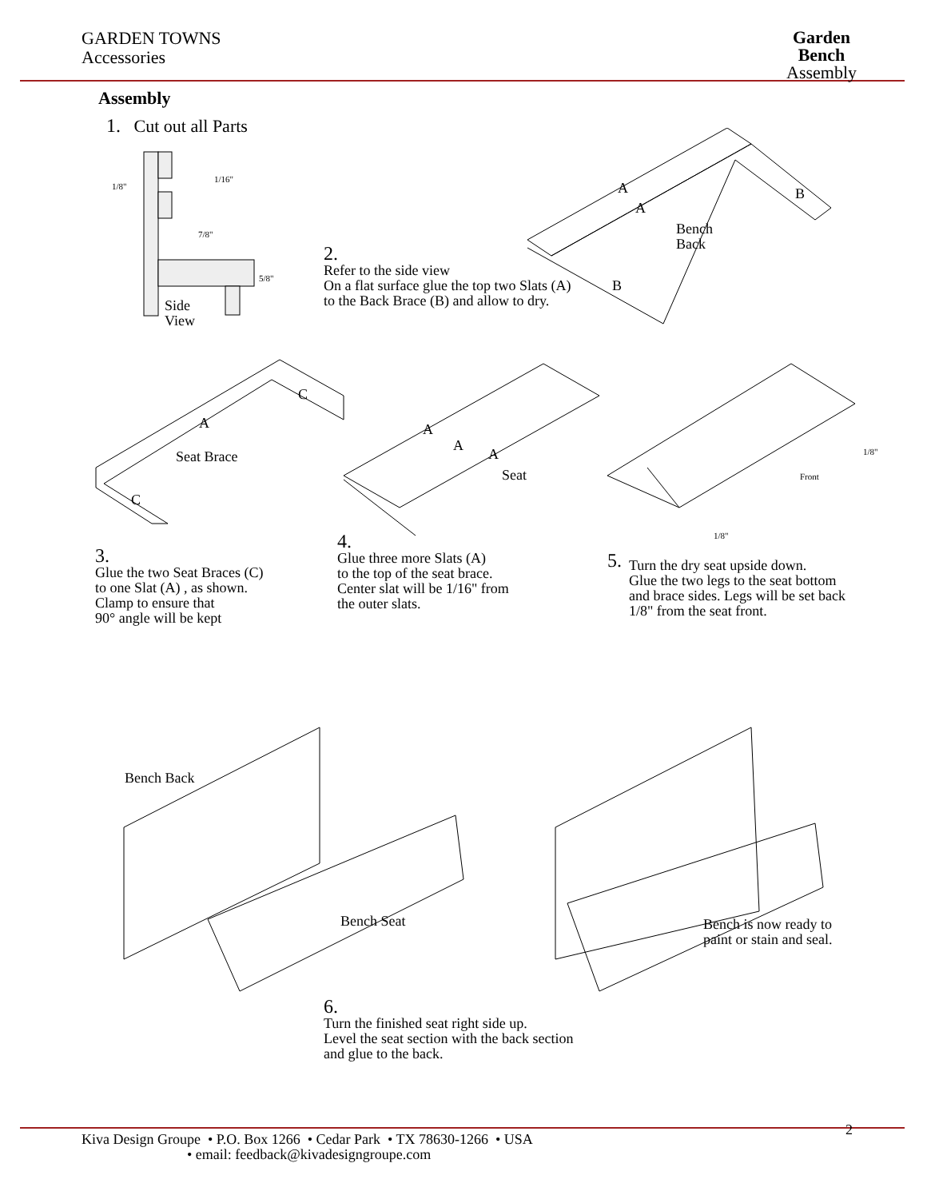GARDEN TOWNS
Accessories
Garden
Bench
Assembly
Assembly
1. Cut out all Parts
1/8"
1/16"
7/8"
5/8"
Side
View
A
A
B
B
Bench
Back
2.
Refer to the side view
On a flat surface glue the top two Slats (A)
to the Back Brace (B) and allow to dry.
C
A
Seat Brace
C
A
A
A
Seat
1/8"
Front
1/8"
3.
Glue the two Seat Braces (C)
to one Slat (A) , as shown.
Clamp to ensure that
90° angle will be kept
4.
Glue three more Slats (A)
to the top of the seat brace.
Center slat will be 1/16" from
the outer slats.
5. Turn the dry seat upside down.
Glue the two legs to the seat bottom
and brace sides. Legs will be set back
1/8" from the seat front.
Bench Back
Bench Seat
Bench is now ready to
paint or stain and seal.
6.
Turn the finished seat right side up.
Level the seat section with the back section
and glue to the back.
2 Kiva Design Groupe • P.O. Box 1266 • Cedar Park • TX 78630-1266 • USA
• email: feedback@kivadesigngroupe.com